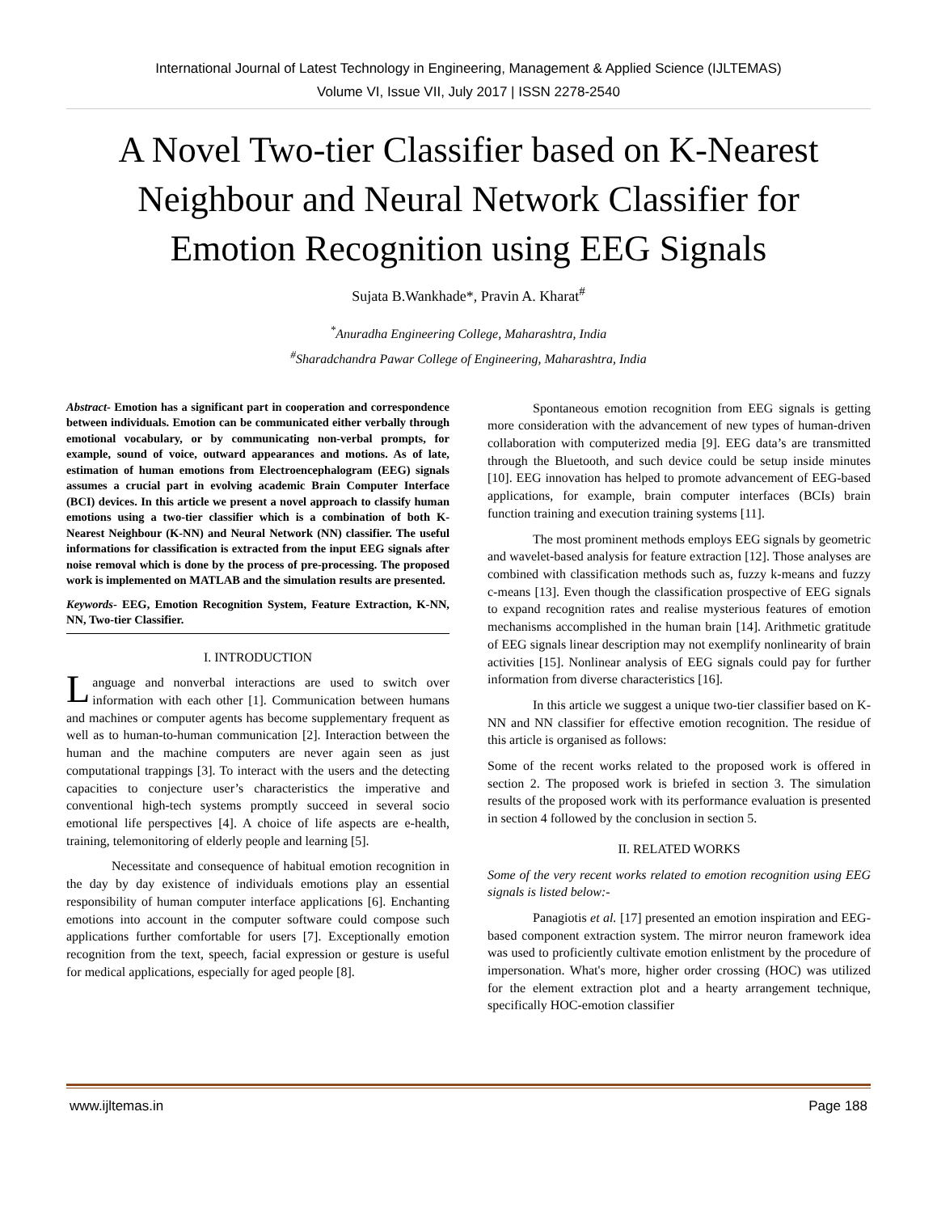International Journal of Latest Technology in Engineering, Management & Applied Science (IJLTEMAS)
Volume VI, Issue VII, July 2017 | ISSN 2278-2540
A Novel Two-tier Classifier based on K-Nearest Neighbour and Neural Network Classifier for Emotion Recognition using EEG Signals
Sujata B.Wankhade*, Pravin A. Kharat<sup>#</sup>
<sup>*</sup> Anuradha Engineering College, Maharashtra, India
<sup>#</sup> Sharadchandra Pawar College of Engineering, Maharashtra, India
Abstract- Emotion has a significant part in cooperation and correspondence between individuals. Emotion can be communicated either verbally through emotional vocabulary, or by communicating non-verbal prompts, for example, sound of voice, outward appearances and motions. As of late, estimation of human emotions from Electroencephalogram (EEG) signals assumes a crucial part in evolving academic Brain Computer Interface (BCI) devices. In this article we present a novel approach to classify human emotions using a two-tier classifier which is a combination of both K-Nearest Neighbour (K-NN) and Neural Network (NN) classifier. The useful informations for classification is extracted from the input EEG signals after noise removal which is done by the process of pre-processing. The proposed work is implemented on MATLAB and the simulation results are presented.
Keywords- EEG, Emotion Recognition System, Feature Extraction, K-NN, NN, Two-tier Classifier.
I. INTRODUCTION
Language and nonverbal interactions are used to switch over information with each other [1]. Communication between humans and machines or computer agents has become supplementary frequent as well as to human-to-human communication [2]. Interaction between the human and the machine computers are never again seen as just computational trappings [3]. To interact with the users and the detecting capacities to conjecture user’s characteristics the imperative and conventional high-tech systems promptly succeed in several socio emotional life perspectives [4]. A choice of life aspects are e-health, training, telemonitoring of elderly people and learning [5].
Necessitate and consequence of habitual emotion recognition in the day by day existence of individuals emotions play an essential responsibility of human computer interface applications [6]. Enchanting emotions into account in the computer software could compose such applications further comfortable for users [7]. Exceptionally emotion recognition from the text, speech, facial expression or gesture is useful for medical applications, especially for aged people [8].
Spontaneous emotion recognition from EEG signals is getting more consideration with the advancement of new types of human-driven collaboration with computerized media [9]. EEG data’s are transmitted through the Bluetooth, and such device could be setup inside minutes [10]. EEG innovation has helped to promote advancement of EEG-based applications, for example, brain computer interfaces (BCIs) brain function training and execution training systems [11].
The most prominent methods employs EEG signals by geometric and wavelet-based analysis for feature extraction [12]. Those analyses are combined with classification methods such as, fuzzy k-means and fuzzy c-means [13]. Even though the classification prospective of EEG signals to expand recognition rates and realise mysterious features of emotion mechanisms accomplished in the human brain [14]. Arithmetic gratitude of EEG signals linear description may not exemplify nonlinearity of brain activities [15]. Nonlinear analysis of EEG signals could pay for further information from diverse characteristics [16].
In this article we suggest a unique two-tier classifier based on K-NN and NN classifier for effective emotion recognition. The residue of this article is organised as follows:
Some of the recent works related to the proposed work is offered in section 2. The proposed work is briefed in section 3. The simulation results of the proposed work with its performance evaluation is presented in section 4 followed by the conclusion in section 5.
II. RELATED WORKS
Some of the very recent works related to emotion recognition using EEG signals is listed below:-
Panagiotis et al. [17] presented an emotion inspiration and EEG-based component extraction system. The mirror neuron framework idea was used to proficiently cultivate emotion enlistment by the procedure of impersonation. What's more, higher order crossing (HOC) was utilized for the element extraction plot and a hearty arrangement technique, specifically HOC-emotion classifier
www.ijltemas.in Page 188